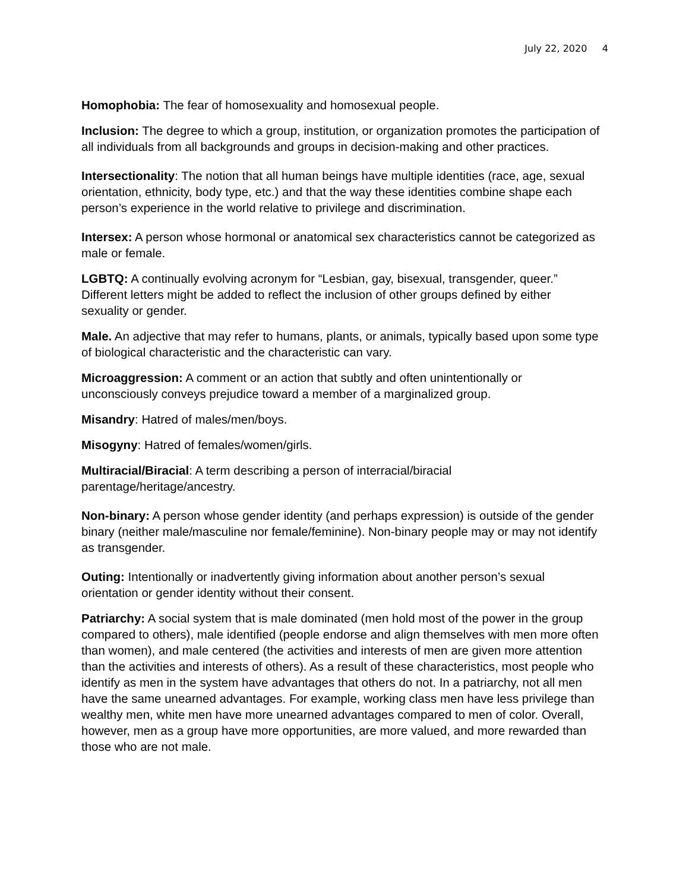July 22, 2020 4
Homophobia: The fear of homosexuality and homosexual people.
Inclusion: The degree to which a group, institution, or organization promotes the participation of all individuals from all backgrounds and groups in decision-making and other practices.
Intersectionality: The notion that all human beings have multiple identities (race, age, sexual orientation, ethnicity, body type, etc.) and that the way these identities combine shape each person’s experience in the world relative to privilege and discrimination.
Intersex: A person whose hormonal or anatomical sex characteristics cannot be categorized as male or female.
LGBTQ: A continually evolving acronym for “Lesbian, gay, bisexual, transgender, queer.” Different letters might be added to reflect the inclusion of other groups defined by either sexuality or gender.
Male. An adjective that may refer to humans, plants, or animals, typically based upon some type of biological characteristic and the characteristic can vary.
Microaggression: A comment or an action that subtly and often unintentionally or unconsciously conveys prejudice toward a member of a marginalized group.
Misandry: Hatred of males/men/boys.
Misogyny: Hatred of females/women/girls.
Multiracial/Biracial: A term describing a person of interracial/biracial parentage/heritage/ancestry.
Non-binary: A person whose gender identity (and perhaps expression) is outside of the gender binary (neither male/masculine nor female/feminine). Non-binary people may or may not identify as transgender.
Outing: Intentionally or inadvertently giving information about another person’s sexual orientation or gender identity without their consent.
Patriarchy: A social system that is male dominated (men hold most of the power in the group compared to others), male identified (people endorse and align themselves with men more often than women), and male centered (the activities and interests of men are given more attention than the activities and interests of others). As a result of these characteristics, most people who identify as men in the system have advantages that others do not. In a patriarchy, not all men have the same unearned advantages. For example, working class men have less privilege than wealthy men, white men have more unearned advantages compared to men of color. Overall, however, men as a group have more opportunities, are more valued, and more rewarded than those who are not male.